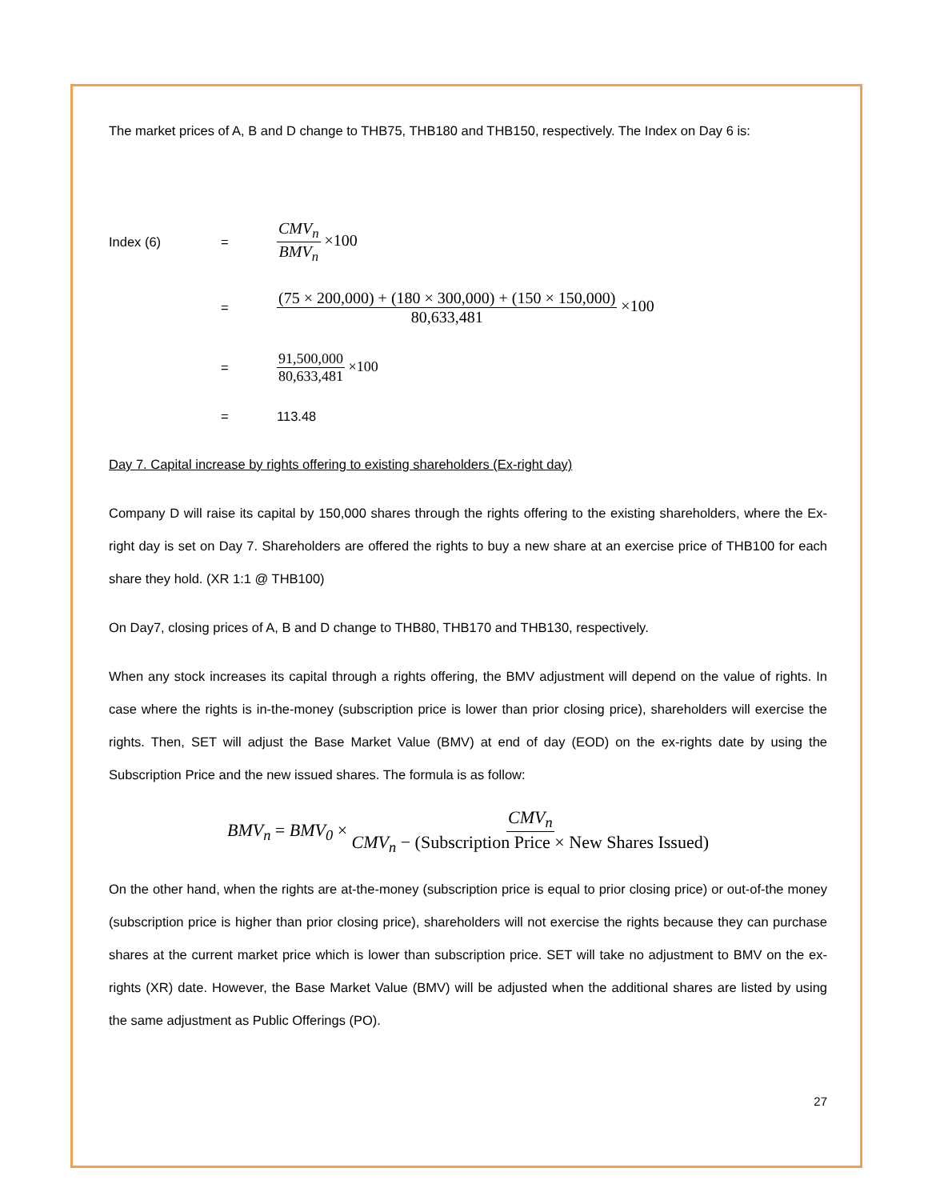The market prices of A, B and D change to THB75, THB180 and THB150, respectively. The Index on Day 6 is:
Index (6) =
CMV<sub>n</sub> BMV<sub>n</sub> ×100
=
(75 × 200,000) + (180 × 300,000) + (150 × 150,000) 80,633,481 ×100
= 91,500,000 80,633,481 ×100
= 113.48
Day 7. Capital increase by rights offering to existing shareholders (Ex-right day)
Company D will raise its capital by 150,000 shares through the rights offering to the existing shareholders, where the Ex-right day is set on Day 7. Shareholders are offered the rights to buy a new share at an exercise price of THB100 for each share they hold. (XR 1:1 @ THB100)
On Day7, closing prices of A, B and D change to THB80, THB170 and THB130, respectively.
When any stock increases its capital through a rights offering, the BMV adjustment will depend on the value of rights. In case where the rights is in-the-money (subscription price is lower than prior closing price), shareholders will exercise the rights. Then, SET will adjust the Base Market Value (BMV) at end of day (EOD) on the ex-rights date by using the Subscription Price and the new issued shares. The formula is as follow:
BMV<sub>n</sub> = BMV<sub>0</sub> × CMV<sub>n</sub> CMV<sub>n</sub> − (Subscription Price × New Shares Issued)
On the other hand, when the rights are at-the-money (subscription price is equal to prior closing price) or out-of-the money (subscription price is higher than prior closing price), shareholders will not exercise the rights because they can purchase shares at the current market price which is lower than subscription price. SET will take no adjustment to BMV on the ex-rights (XR) date. However, the Base Market Value (BMV) will be adjusted when the additional shares are listed by using the same adjustment as Public Offerings (PO).
27